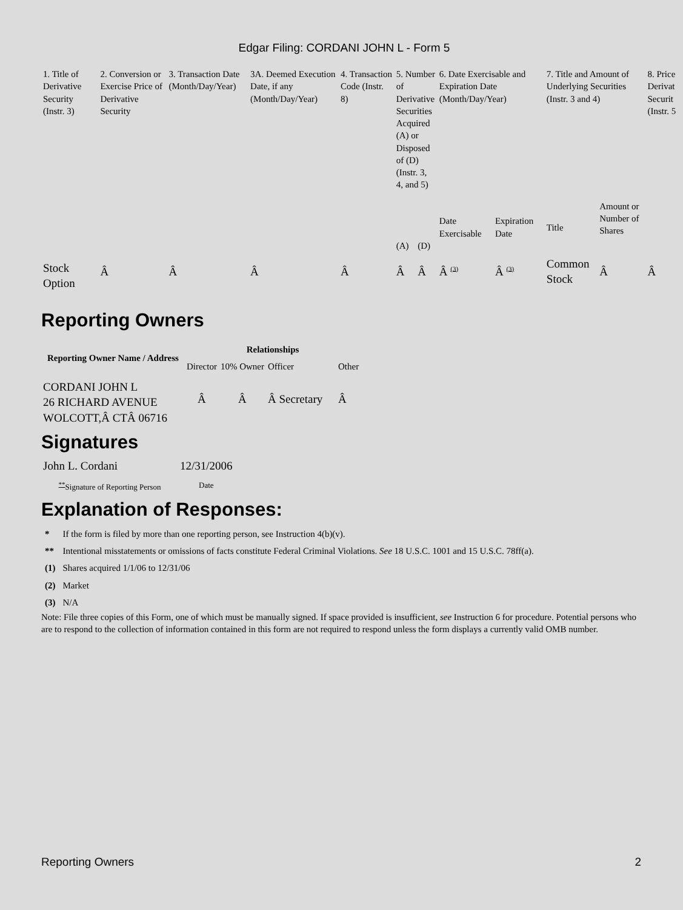Edgar Filing: CORDANI JOHN L - Form 5
| 1. Title of Derivative Security (Instr. 3) | 2. Conversion or Exercise Price of Derivative Security | 3. Transaction Date (Month/Day/Year) | 3A. Deemed Execution Date, if any (Month/Day/Year) | 4. Transaction Code (Instr. 8) | 5. Number of Derivative Securities Acquired (A) or Disposed of (D) (Instr. 3, 4, and 5) | | 6. Date Exercisable and Expiration Date (Month/Day/Year) | | 7. Title and Amount of Underlying Securities (Instr. 3 and 4) | | 8. Price Derivat Securit (Instr. 5 |
| | | | | | (A) | (D) | Date Exercisable | Expiration Date | Title | Amount or Number of Shares | |
| Stock Option | Â | Â | Â | Â | Â | Â | Â <sup>(3)</sup> | Â <sup>(3)</sup> | Common Stock | Â | Â |
Reporting Owners
| Reporting Owner Name / Address | Relationships | | | |
| --- | --- | --- | --- | --- |
| | Director | 10% Owner | Officer | Other |
| CORDANI JOHN L 26 RICHARD AVENUE WOLCOTT,Â CTÂ 06716 | Â | Â | Â Secretary | Â |
Signatures
| John L. Cordani | 12/31/2006 |
| <sup>**</sup> Signature of Reporting Person | Date |
Explanation of Responses:
| * | If the form is filed by more than one reporting person, see Instruction 4(b)(v). |
| ** | Intentional misstatements or omissions of facts constitute Federal Criminal Violations. See 18 U.S.C. 1001 and 15 U.S.C. 78ff(a). |
| (1) | Shares acquired 1/1/06 to 12/31/06 |
| (2) | Market |
| (3) | N/A |
Note: File three copies of this Form, one of which must be manually signed. If space provided is insufficient, see Instruction 6 for procedure. Potential persons who are to respond to the collection of information contained in this form are not required to respond unless the form displays a currently valid OMB number.
Reporting Owners 2